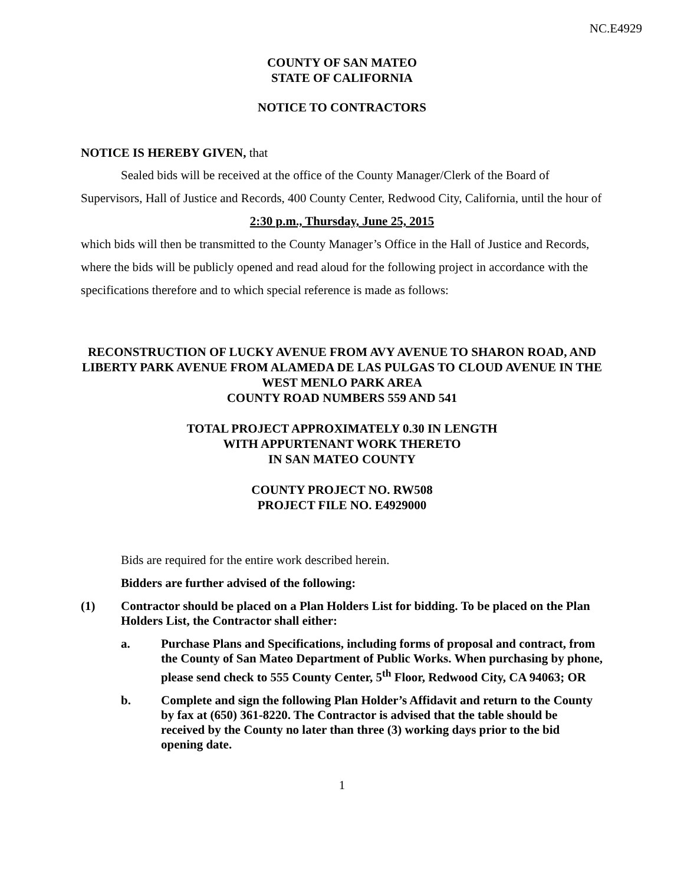NC.E4929
COUNTY OF SAN MATEO
STATE OF CALIFORNIA
NOTICE TO CONTRACTORS
NOTICE IS HEREBY GIVEN, that
Sealed bids will be received at the office of the County Manager/Clerk of the Board of Supervisors, Hall of Justice and Records, 400 County Center, Redwood City, California, until the hour of
2:30 p.m., Thursday, June 25, 2015
which bids will then be transmitted to the County Manager’s Office in the Hall of Justice and Records, where the bids will be publicly opened and read aloud for the following project in accordance with the specifications therefore and to which special reference is made as follows:
RECONSTRUCTION OF LUCKY AVENUE FROM AVY AVENUE TO SHARON ROAD, AND LIBERTY PARK AVENUE FROM ALAMEDA DE LAS PULGAS TO CLOUD AVENUE IN THE WEST MENLO PARK AREA
COUNTY ROAD NUMBERS 559 AND 541
TOTAL PROJECT APPROXIMATELY 0.30 IN LENGTH
WITH APPURTENANT WORK THERETO
IN SAN MATEO COUNTY
COUNTY PROJECT NO. RW508
PROJECT FILE NO. E4929000
Bids are required for the entire work described herein.
Bidders are further advised of the following:
(1) Contractor should be placed on a Plan Holders List for bidding. To be placed on the Plan Holders List, the Contractor shall either:
a. Purchase Plans and Specifications, including forms of proposal and contract, from the County of San Mateo Department of Public Works. When purchasing by phone, please send check to 555 County Center, 5<sup>th</sup> Floor, Redwood City, CA 94063; OR
b. Complete and sign the following Plan Holder’s Affidavit and return to the County by fax at (650) 361-8220. The Contractor is advised that the table should be received by the County no later than three (3) working days prior to the bid opening date.
1